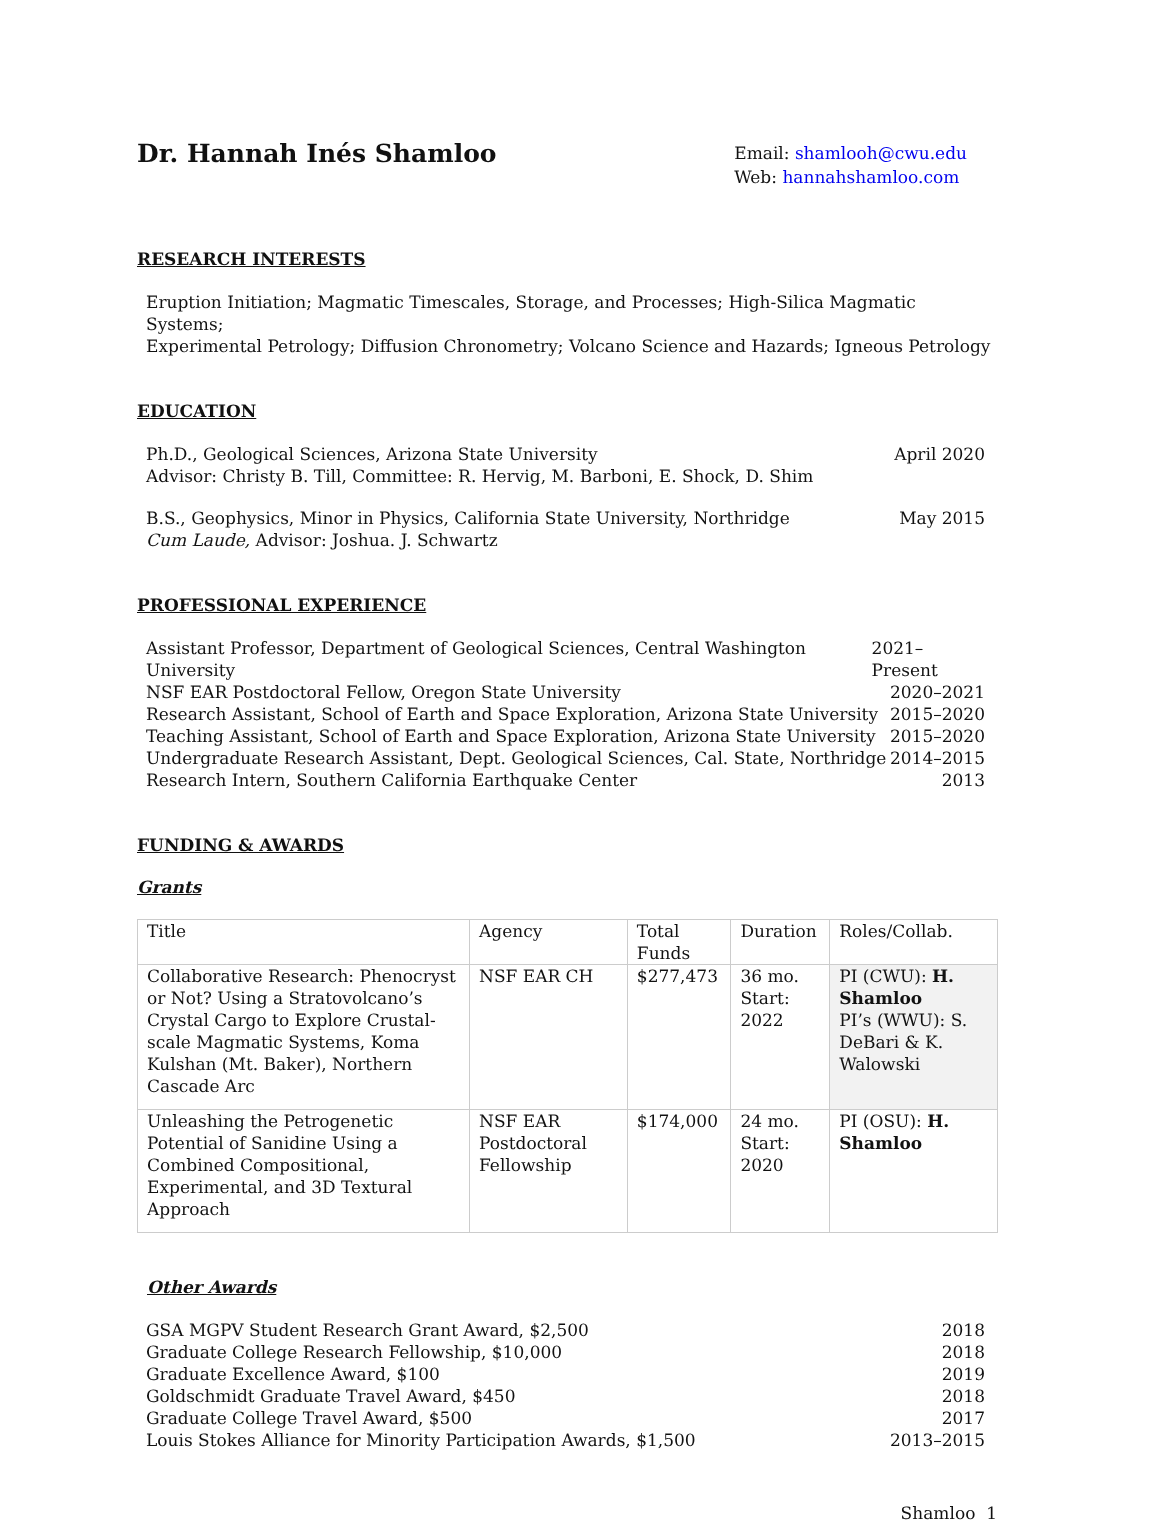Dr. Hannah Inés Shamloo
Email: shamlooh@cwu.edu
Web: hannahshamloo.com
RESEARCH INTERESTS
Eruption Initiation; Magmatic Timescales, Storage, and Processes; High-Silica Magmatic Systems;
Experimental Petrology; Diffusion Chronometry; Volcano Science and Hazards; Igneous Petrology
EDUCATION
Ph.D., Geological Sciences, Arizona State University
Advisor: Christy B. Till, Committee: R. Hervig, M. Barboni, E. Shock, D. Shim April 2020
B.S., Geophysics, Minor in Physics, California State University, Northridge
Cum Laude, Advisor: Joshua. J. Schwartz May 2015
PROFESSIONAL EXPERIENCE
Assistant Professor, Department of Geological Sciences, Central Washington University 2021–Present
NSF EAR Postdoctoral Fellow, Oregon State University 2020–2021
Research Assistant, School of Earth and Space Exploration, Arizona State University 2015–2020
Teaching Assistant, School of Earth and Space Exploration, Arizona State University 2015–2020
Undergraduate Research Assistant, Dept. Geological Sciences, Cal. State, Northridge 2014–2015
Research Intern, Southern California Earthquake Center 2013
FUNDING & AWARDS
Grants
| Title | Agency | Total Funds | Duration | Roles/Collab. |
| Collaborative Research: Phenocryst or Not? Using a Stratovolcano’s Crystal Cargo to Explore Crustal-scale Magmatic Systems, Koma Kulshan (Mt. Baker), Northern Cascade Arc | NSF EAR CH | $277,473 | 36 mo. Start: 2022 | PI (CWU): H. Shamloo PI’s (WWU): S. DeBari & K. Walowski |
| Unleashing the Petrogenetic Potential of Sanidine Using a Combined Compositional, Experimental, and 3D Textural Approach | NSF EAR Postdoctoral Fellowship | $174,000 | 24 mo. Start: 2020 | PI (OSU): H. Shamloo |
Other Awards
GSA MGPV Student Research Grant Award, $2,500 2018
Graduate College Research Fellowship, $10,000 2018
Graduate Excellence Award, $100 2019
Goldschmidt Graduate Travel Award, $450 2018
Graduate College Travel Award, $500 2017
Louis Stokes Alliance for Minority Participation Awards, $1,500 2013–2015
Shamloo 1